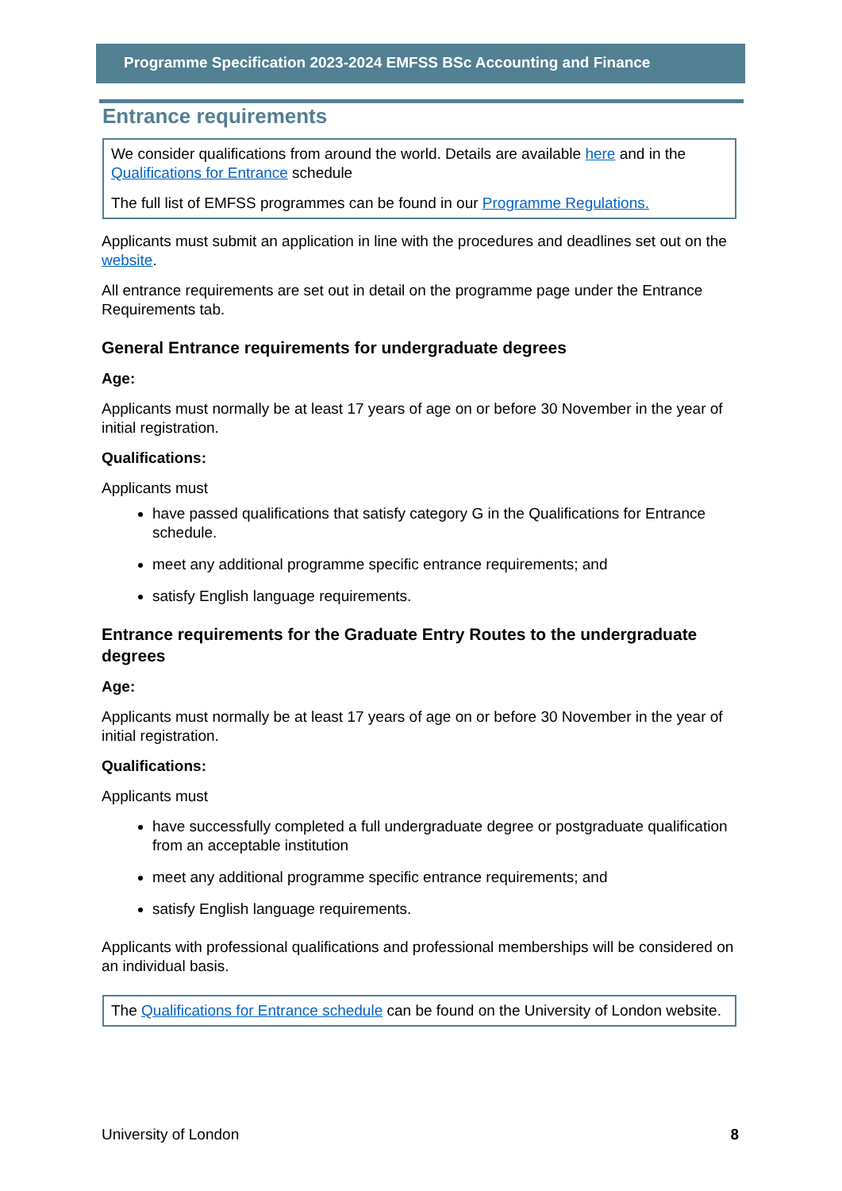Programme Specification 2023-2024 EMFSS BSc Accounting and Finance
Entrance requirements
We consider qualifications from around the world. Details are available here and in the Qualifications for Entrance schedule
The full list of EMFSS programmes can be found in our Programme Regulations.
Applicants must submit an application in line with the procedures and deadlines set out on the website.
All entrance requirements are set out in detail on the programme page under the Entrance Requirements tab.
General Entrance requirements for undergraduate degrees
Age:
Applicants must normally be at least 17 years of age on or before 30 November in the year of initial registration.
Qualifications:
Applicants must
have passed qualifications that satisfy category G in the Qualifications for Entrance schedule.
meet any additional programme specific entrance requirements; and
satisfy English language requirements.
Entrance requirements for the Graduate Entry Routes to the undergraduate degrees
Age:
Applicants must normally be at least 17 years of age on or before 30 November in the year of initial registration.
Qualifications:
Applicants must
have successfully completed a full undergraduate degree or postgraduate qualification from an acceptable institution
meet any additional programme specific entrance requirements; and
satisfy English language requirements.
Applicants with professional qualifications and professional memberships will be considered on an individual basis.
The Qualifications for Entrance schedule can be found on the University of London website.
University of London 8